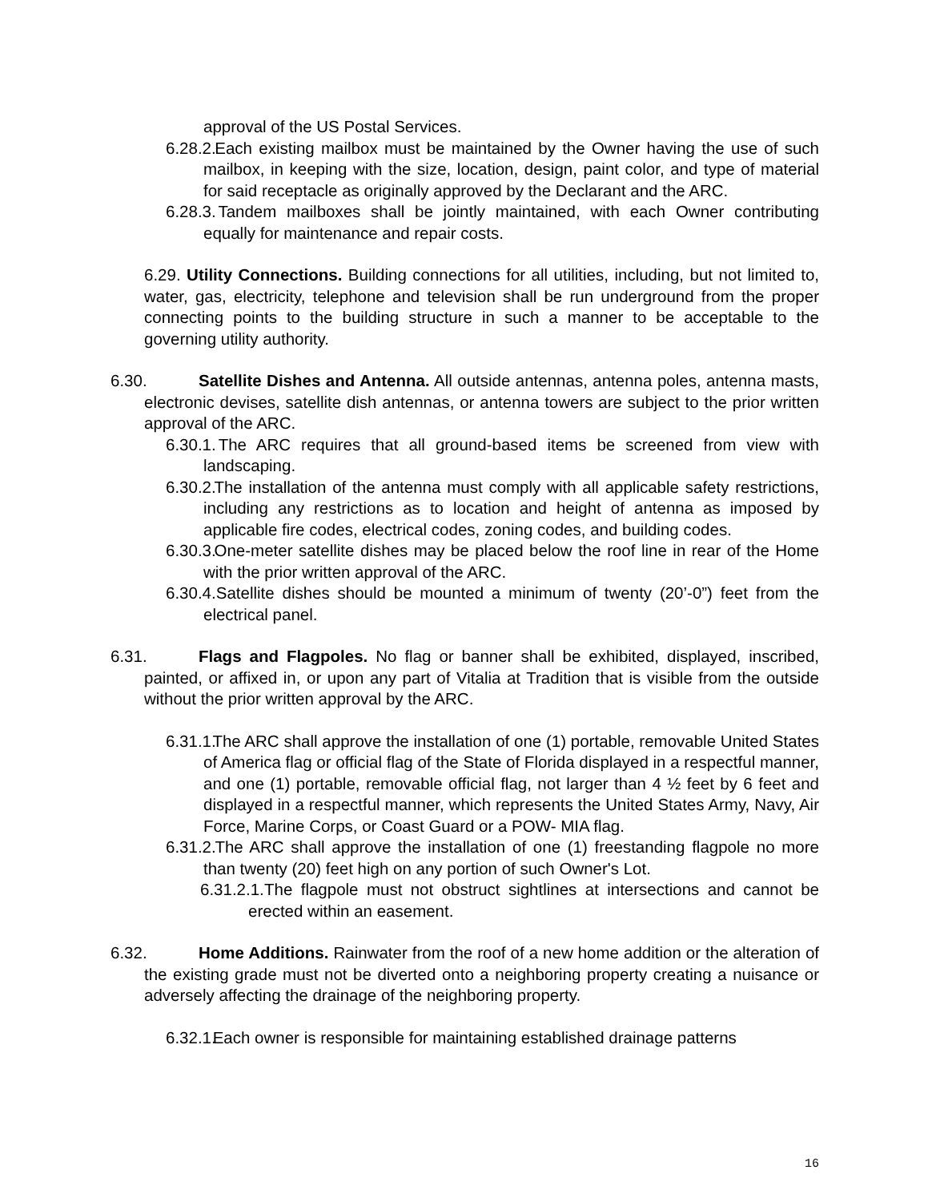approval of the US Postal Services.
6.28.2. Each existing mailbox must be maintained by the Owner having the use of such mailbox, in keeping with the size, location, design, paint color, and type of material for said receptacle as originally approved by the Declarant and the ARC.
6.28.3. Tandem mailboxes shall be jointly maintained, with each Owner contributing equally for maintenance and repair costs.
6.29. Utility Connections. Building connections for all utilities, including, but not limited to, water, gas, electricity, telephone and television shall be run underground from the proper connecting points to the building structure in such a manner to be acceptable to the governing utility authority.
6.30. Satellite Dishes and Antenna. All outside antennas, antenna poles, antenna masts, electronic devises, satellite dish antennas, or antenna towers are subject to the prior written approval of the ARC.
6.30.1. The ARC requires that all ground-based items be screened from view with landscaping.
6.30.2. The installation of the antenna must comply with all applicable safety restrictions, including any restrictions as to location and height of antenna as imposed by applicable fire codes, electrical codes, zoning codes, and building codes.
6.30.3. One-meter satellite dishes may be placed below the roof line in rear of the Home with the prior written approval of the ARC.
6.30.4. Satellite dishes should be mounted a minimum of twenty (20’-0”) feet from the electrical panel.
6.31. Flags and Flagpoles. No flag or banner shall be exhibited, displayed, inscribed, painted, or affixed in, or upon any part of Vitalia at Tradition that is visible from the outside without the prior written approval by the ARC.
6.31.1. The ARC shall approve the installation of one (1) portable, removable United States of America flag or official flag of the State of Florida displayed in a respectful manner, and one (1) portable, removable official flag, not larger than 4 ½ feet by 6 feet and displayed in a respectful manner, which represents the United States Army, Navy, Air Force, Marine Corps, or Coast Guard or a POW- MIA flag.
6.31.2. The ARC shall approve the installation of one (1) freestanding flagpole no more than twenty (20) feet high on any portion of such Owner's Lot.
6.31.2.1. The flagpole must not obstruct sightlines at intersections and cannot be erected within an easement.
6.32. Home Additions. Rainwater from the roof of a new home addition or the alteration of the existing grade must not be diverted onto a neighboring property creating a nuisance or adversely affecting the drainage of the neighboring property.
6.32.1. Each owner is responsible for maintaining established drainage patterns
16